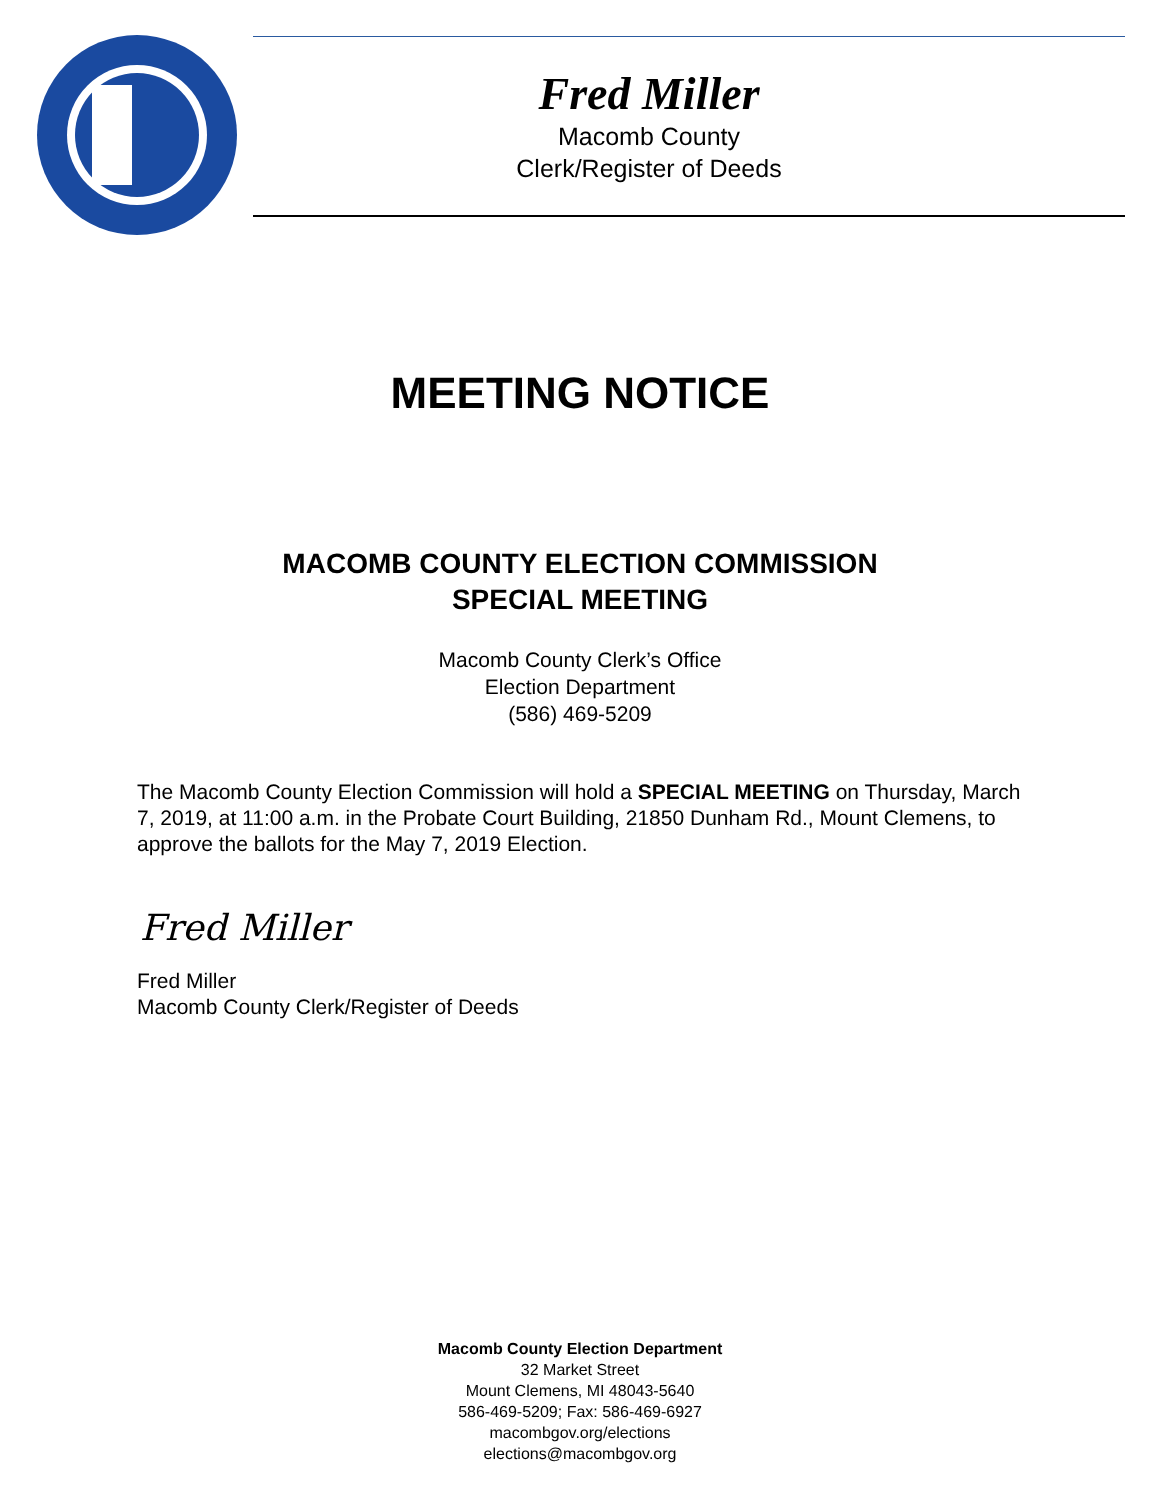Fred Miller
Macomb County
Clerk/Register of Deeds
MEETING NOTICE
MACOMB COUNTY ELECTION COMMISSION
SPECIAL MEETING
Macomb County Clerk’s Office
Election Department
(586) 469-5209
The Macomb County Election Commission will hold a SPECIAL MEETING on Thursday, March 7, 2019, at 11:00 a.m. in the Probate Court Building, 21850 Dunham Rd., Mount Clemens, to approve the ballots for the May 7, 2019 Election.
Fred Miller
Fred Miller
Macomb County Clerk/Register of Deeds
Macomb County Election Department
32 Market Street
Mount Clemens, MI 48043-5640
586-469-5209; Fax: 586-469-6927
macombgov.org/elections
elections@macombgov.org